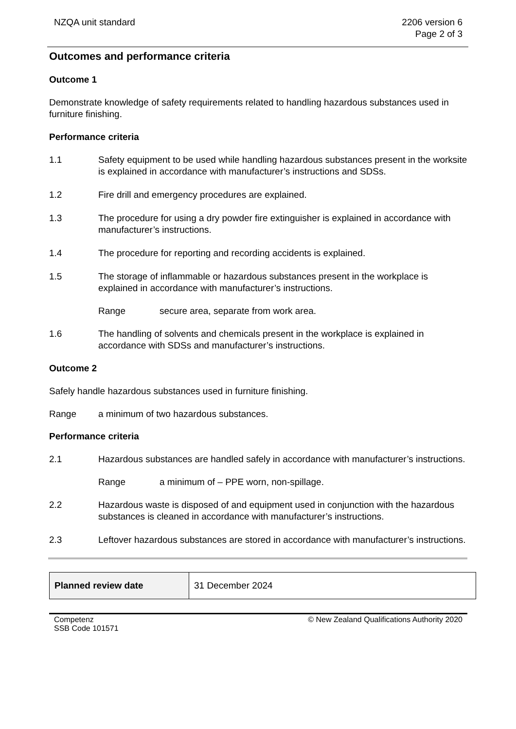NZQA unit standard 2206 version 6
Page 2 of 3
Outcomes and performance criteria
Outcome 1
Demonstrate knowledge of safety requirements related to handling hazardous substances used in furniture finishing.
Performance criteria
1.1 Safety equipment to be used while handling hazardous substances present in the worksite is explained in accordance with manufacturer’s instructions and SDSs.
1.2 Fire drill and emergency procedures are explained.
1.3 The procedure for using a dry powder fire extinguisher is explained in accordance with manufacturer’s instructions.
1.4 The procedure for reporting and recording accidents is explained.
1.5 The storage of inflammable or hazardous substances present in the workplace is explained in accordance with manufacturer’s instructions.
Range secure area, separate from work area.
1.6 The handling of solvents and chemicals present in the workplace is explained in accordance with SDSs and manufacturer’s instructions.
Outcome 2
Safely handle hazardous substances used in furniture finishing.
Range a minimum of two hazardous substances.
Performance criteria
2.1 Hazardous substances are handled safely in accordance with manufacturer’s instructions.
Range a minimum of – PPE worn, non-spillage.
2.2 Hazardous waste is disposed of and equipment used in conjunction with the hazardous substances is cleaned in accordance with manufacturer’s instructions.
2.3 Leftover hazardous substances are stored in accordance with manufacturer’s instructions.
| Planned review date | 31 December 2024 |
Competenz
SSB Code 101571
© New Zealand Qualifications Authority 2020